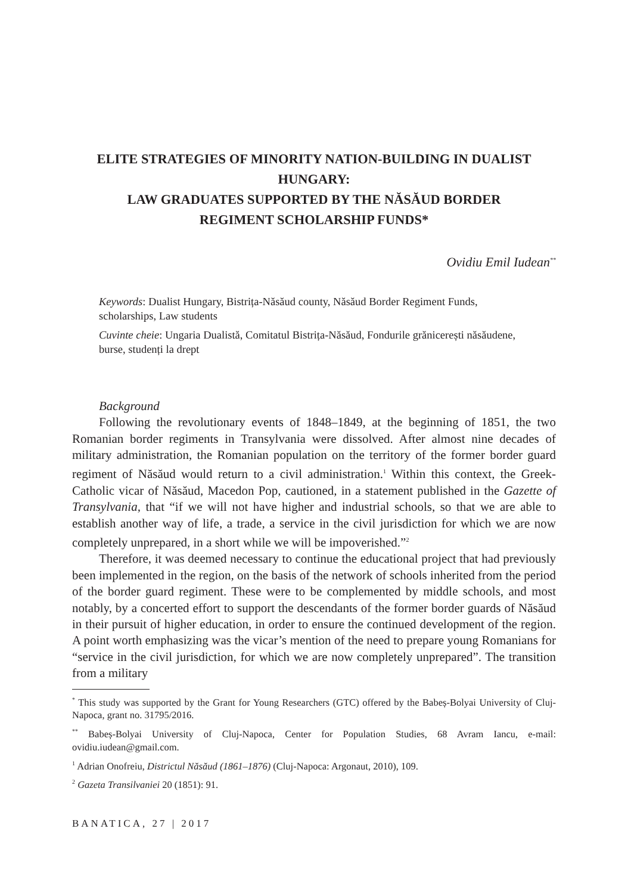ELITE STRATEGIES OF MINORITY NATION-BUILDING IN DUALIST HUNGARY:
LAW GRADUATES SUPPORTED BY THE NĂSĂUD BORDER REGIMENT SCHOLARSHIP FUNDS*
Ovidiu Emil Iudean<sup>**</sup>
Keywords: Dualist Hungary, Bistrița-Năsăud county, Năsăud Border Regiment Funds, scholarships, Law students
Cuvinte cheie: Ungaria Dualistă, Comitatul Bistrița-Năsăud, Fondurile grănicerești năsăudene, burse, studenți la drept
Background
Following the revolutionary events of 1848–1849, at the beginning of 1851, the two Romanian border regiments in Transylvania were dissolved. After almost nine decades of military administration, the Romanian population on the territory of the former border guard regiment of Năsăud would return to a civil administration.<sup>1</sup> Within this context, the Greek-Catholic vicar of Năsăud, Macedon Pop, cautioned, in a statement published in the Gazette of Transylvania, that “if we will not have higher and industrial schools, so that we are able to establish another way of life, a trade, a service in the civil jurisdiction for which we are now completely unprepared, in a short while we will be impoverished.”<sup>2</sup>
Therefore, it was deemed necessary to continue the educational project that had previously been implemented in the region, on the basis of the network of schools inherited from the period of the border guard regiment. These were to be complemented by middle schools, and most notably, by a concerted effort to support the descendants of the former border guards of Năsăud in their pursuit of higher education, in order to ensure the continued development of the region. A point worth emphasizing was the vicar’s mention of the need to prepare young Romanians for “service in the civil jurisdiction, for which we are now completely unprepared”. The transition from a military
<sup>*</sup> This study was supported by the Grant for Young Researchers (GTC) offered by the Babeș-Bolyai University of Cluj-Napoca, grant no. 31795/2016.
<sup>**</sup> Babeș-Bolyai University of Cluj-Napoca, Center for Population Studies, 68 Avram Iancu, e-mail: ovidiu.iudean@gmail.com.
<sup>1</sup> Adrian Onofreiu, Districtul Năsăud (1861–1876) (Cluj-Napoca: Argonaut, 2010), 109.
<sup>2</sup> Gazeta Transilvaniei 20 (1851): 91.
BANATICA, 27 | 2017